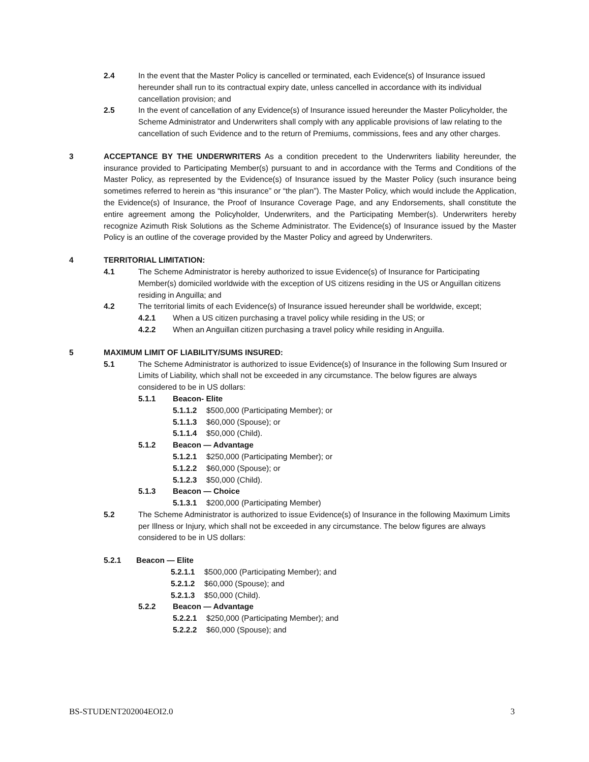2.4 In the event that the Master Policy is cancelled or terminated, each Evidence(s) of Insurance issued hereunder shall run to its contractual expiry date, unless cancelled in accordance with its individual cancellation provision; and
2.5 In the event of cancellation of any Evidence(s) of Insurance issued hereunder the Master Policyholder, the Scheme Administrator and Underwriters shall comply with any applicable provisions of law relating to the cancellation of such Evidence and to the return of Premiums, commissions, fees and any other charges.
3 ACCEPTANCE BY THE UNDERWRITERS As a condition precedent to the Underwriters liability hereunder, the insurance provided to Participating Member(s) pursuant to and in accordance with the Terms and Conditions of the Master Policy, as represented by the Evidence(s) of Insurance issued by the Master Policy (such insurance being sometimes referred to herein as “this insurance” or “the plan”). The Master Policy, which would include the Application, the Evidence(s) of Insurance, the Proof of Insurance Coverage Page, and any Endorsements, shall constitute the entire agreement among the Policyholder, Underwriters, and the Participating Member(s). Underwriters hereby recognize Azimuth Risk Solutions as the Scheme Administrator. The Evidence(s) of Insurance issued by the Master Policy is an outline of the coverage provided by the Master Policy and agreed by Underwriters.
4 TERRITORIAL LIMITATION:
4.1 The Scheme Administrator is hereby authorized to issue Evidence(s) of Insurance for Participating Member(s) domiciled worldwide with the exception of US citizens residing in the US or Anguillan citizens residing in Anguilla; and
4.2 The territorial limits of each Evidence(s) of Insurance issued hereunder shall be worldwide, except;
4.2.1 When a US citizen purchasing a travel policy while residing in the US; or
4.2.2 When an Anguillan citizen purchasing a travel policy while residing in Anguilla.
5 MAXIMUM LIMIT OF LIABILITY/SUMS INSURED:
5.1 The Scheme Administrator is authorized to issue Evidence(s) of Insurance in the following Sum Insured or Limits of Liability, which shall not be exceeded in any circumstance. The below figures are always considered to be in US dollars:
5.1.1 Beacon- Elite
5.1.1.2 $500,000 (Participating Member); or
5.1.1.3 $60,000 (Spouse); or
5.1.1.4 $50,000 (Child).
5.1.2 Beacon — Advantage
5.1.2.1 $250,000 (Participating Member); or
5.1.2.2 $60,000 (Spouse); or
5.1.2.3 $50,000 (Child).
5.1.3 Beacon — Choice
5.1.3.1 $200,000 (Participating Member)
5.2 The Scheme Administrator is authorized to issue Evidence(s) of Insurance in the following Maximum Limits per Illness or Injury, which shall not be exceeded in any circumstance. The below figures are always considered to be in US dollars:
5.2.1 Beacon — Elite
5.2.1.1 $500,000 (Participating Member); and
5.2.1.2 $60,000 (Spouse); and
5.2.1.3 $50,000 (Child).
5.2.2 Beacon — Advantage
5.2.2.1 $250,000 (Participating Member); and
5.2.2.2 $60,000 (Spouse); and
BS-STUDENT202004EOI2.0 3